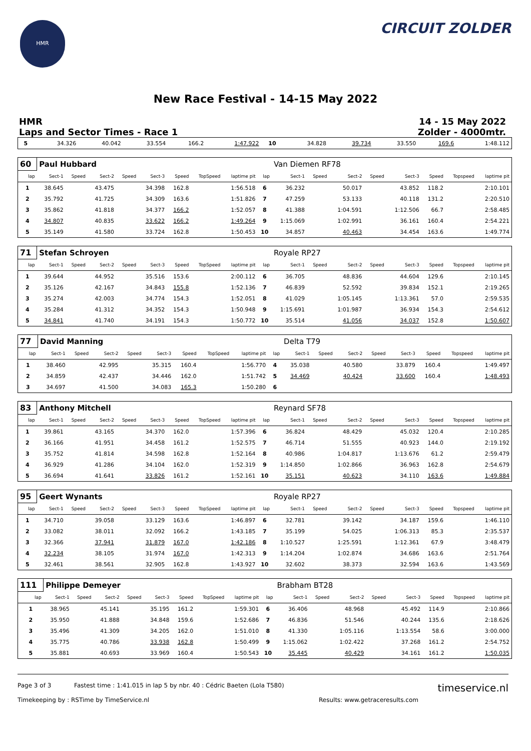HMR
CIRCUIT ZOLDER
New Race Festival - 14-15 May 2022
HMR
Laps and Sector Times - Race 1
14 - 15 May 2022
Zolder - 4000mtr.
| 5 | 34.326 | 40.042 | 33.554 | 166.2 | 1:47.922 | 10 | 34.828 | 39.734 | 33.550 | 169.6 | 1:48.112 |
| 60 | Paul Hubbard | | | | | | | | | Van Diemen RF78 | | | | | | | |
| lap | Sect-1 | Speed | Sect-2 | Speed | Sect-3 | Speed | TopSpeed | laptime pit | lap | Sect-1 | Speed | Sect-2 | Speed | Sect-3 | Speed | Topspeed | laptime pit |
| 1 | 38.645 | | 43.475 | | 34.398 | 162.8 | | 1:56.518 | 6 | 36.232 | | 50.017 | | 43.852 | 118.2 | | 2:10.101 |
| 2 | 35.792 | | 41.725 | | 34.309 | 163.6 | | 1:51.826 | 7 | 47.259 | | 53.133 | | 40.118 | 131.2 | | 2:20.510 |
| 3 | 35.862 | | 41.818 | | 34.377 | 166.2 | | 1:52.057 | 8 | 41.388 | | 1:04.591 | | 1:12.506 | 66.7 | | 2:58.485 |
| 4 | 34.807 | | 40.835 | | 33.622 | 166.2 | | 1:49.264 | 9 | 1:15.069 | | 1:02.991 | | 36.161 | 160.4 | | 2:54.221 |
| 5 | 35.149 | | 41.580 | | 33.724 | 162.8 | | 1:50.453 | 10 | 34.857 | | 40.463 | | 34.454 | 163.6 | | 1:49.774 |
| 71 | Stefan Schroyen | | | | | | | | | Royale RP27 | | | | | | | |
| lap | Sect-1 | Speed | Sect-2 | Speed | Sect-3 | Speed | TopSpeed | laptime pit | lap | Sect-1 | Speed | Sect-2 | Speed | Sect-3 | Speed | Topspeed | laptime pit |
| 1 | 39.644 | | 44.952 | | 35.516 | 153.6 | | 2:00.112 | 6 | 36.705 | | 48.836 | | 44.604 | 129.6 | | 2:10.145 |
| 2 | 35.126 | | 42.167 | | 34.843 | 155.8 | | 1:52.136 | 7 | 46.839 | | 52.592 | | 39.834 | 152.1 | | 2:19.265 |
| 3 | 35.274 | | 42.003 | | 34.774 | 154.3 | | 1:52.051 | 8 | 41.029 | | 1:05.145 | | 1:13.361 | 57.0 | | 2:59.535 |
| 4 | 35.284 | | 41.312 | | 34.352 | 154.3 | | 1:50.948 | 9 | 1:15.691 | | 1:01.987 | | 36.934 | 154.3 | | 2:54.612 |
| 5 | 34.841 | | 41.740 | | 34.191 | 154.3 | | 1:50.772 | 10 | 35.514 | | 41.056 | | 34.037 | 152.8 | | 1:50.607 |
| 77 | David Manning | | | | | | | | | Delta T79 | | | | | | | |
| lap | Sect-1 | Speed | Sect-2 | Speed | Sect-3 | Speed | TopSpeed | laptime pit | lap | Sect-1 | Speed | Sect-2 | Speed | Sect-3 | Speed | Topspeed | laptime pit |
| 1 | 38.460 | | 42.995 | | 35.315 | 160.4 | | 1:56.770 | 4 | 35.038 | | 40.580 | | 33.879 | 160.4 | | 1:49.497 |
| 2 | 34.859 | | 42.437 | | 34.446 | 162.0 | | 1:51.742 | 5 | 34.469 | | 40.424 | | 33.600 | 160.4 | | 1:48.493 |
| 3 | 34.697 | | 41.500 | | 34.083 | 165.3 | | 1:50.280 | 6 | | | | | | | | |
| 83 | Anthony Mitchell | | | | | | | | | Reynard SF78 | | | | | | | |
| lap | Sect-1 | Speed | Sect-2 | Speed | Sect-3 | Speed | TopSpeed | laptime pit | lap | Sect-1 | Speed | Sect-2 | Speed | Sect-3 | Speed | Topspeed | laptime pit |
| 1 | 39.861 | | 43.165 | | 34.370 | 162.0 | | 1:57.396 | 6 | 36.824 | | 48.429 | | 45.032 | 120.4 | | 2:10.285 |
| 2 | 36.166 | | 41.951 | | 34.458 | 161.2 | | 1:52.575 | 7 | 46.714 | | 51.555 | | 40.923 | 144.0 | | 2:19.192 |
| 3 | 35.752 | | 41.814 | | 34.598 | 162.8 | | 1:52.164 | 8 | 40.986 | | 1:04.817 | | 1:13.676 | 61.2 | | 2:59.479 |
| 4 | 36.929 | | 41.286 | | 34.104 | 162.0 | | 1:52.319 | 9 | 1:14.850 | | 1:02.866 | | 36.963 | 162.8 | | 2:54.679 |
| 5 | 36.694 | | 41.641 | | 33.826 | 161.2 | | 1:52.161 | 10 | 35.151 | | 40.623 | | 34.110 | 163.6 | | 1:49.884 |
| 95 | Geert Wynants | | | | | | | | | Royale RP27 | | | | | | | |
| lap | Sect-1 | Speed | Sect-2 | Speed | Sect-3 | Speed | TopSpeed | laptime pit | lap | Sect-1 | Speed | Sect-2 | Speed | Sect-3 | Speed | Topspeed | laptime pit |
| 1 | 34.710 | | 39.058 | | 33.129 | 163.6 | | 1:46.897 | 6 | 32.781 | | 39.142 | | 34.187 | 159.6 | | 1:46.110 |
| 2 | 33.082 | | 38.011 | | 32.092 | 166.2 | | 1:43.185 | 7 | 35.199 | | 54.025 | | 1:06.313 | 85.3 | | 2:35.537 |
| 3 | 32.366 | | 37.941 | | 31.879 | 167.0 | | 1:42.186 | 8 | 1:10.527 | | 1:25.591 | | 1:12.361 | 67.9 | | 3:48.479 |
| 4 | 32.234 | | 38.105 | | 31.974 | 167.0 | | 1:42.313 | 9 | 1:14.204 | | 1:02.874 | | 34.686 | 163.6 | | 2:51.764 |
| 5 | 32.461 | | 38.561 | | 32.905 | 162.8 | | 1:43.927 | 10 | 32.602 | | 38.373 | | 32.594 | 163.6 | | 1:43.569 |
| 111 | Philippe Demeyer | | | | | | | | | Brabham BT28 | | | | | | | |
| lap | Sect-1 | Speed | Sect-2 | Speed | Sect-3 | Speed | TopSpeed | laptime pit | lap | Sect-1 | Speed | Sect-2 | Speed | Sect-3 | Speed | Topspeed | laptime pit |
| 1 | 38.965 | | 45.141 | | 35.195 | 161.2 | | 1:59.301 | 6 | 36.406 | | 48.968 | | 45.492 | 114.9 | | 2:10.866 |
| 2 | 35.950 | | 41.888 | | 34.848 | 159.6 | | 1:52.686 | 7 | 46.836 | | 51.546 | | 40.244 | 135.6 | | 2:18.626 |
| 3 | 35.496 | | 41.309 | | 34.205 | 162.0 | | 1:51.010 | 8 | 41.330 | | 1:05.116 | | 1:13.554 | 58.6 | | 3:00.000 |
| 4 | 35.775 | | 40.786 | | 33.938 | 162.8 | | 1:50.499 | 9 | 1:15.062 | | 1:02.422 | | 37.268 | 161.2 | | 2:54.752 |
| 5 | 35.881 | | 40.693 | | 33.969 | 160.4 | | 1:50.543 | 10 | 35.445 | | 40.429 | | 34.161 | 161.2 | | 1:50.035 |
Page 3 of 3 Fastest time : 1:41.015 in lap 5 by nbr. 40 : Cédric Baeten (Lola T580) timeservice.nl
Timekeeping by : RSTime by TimeService.nl Results: www.getraceresults.com